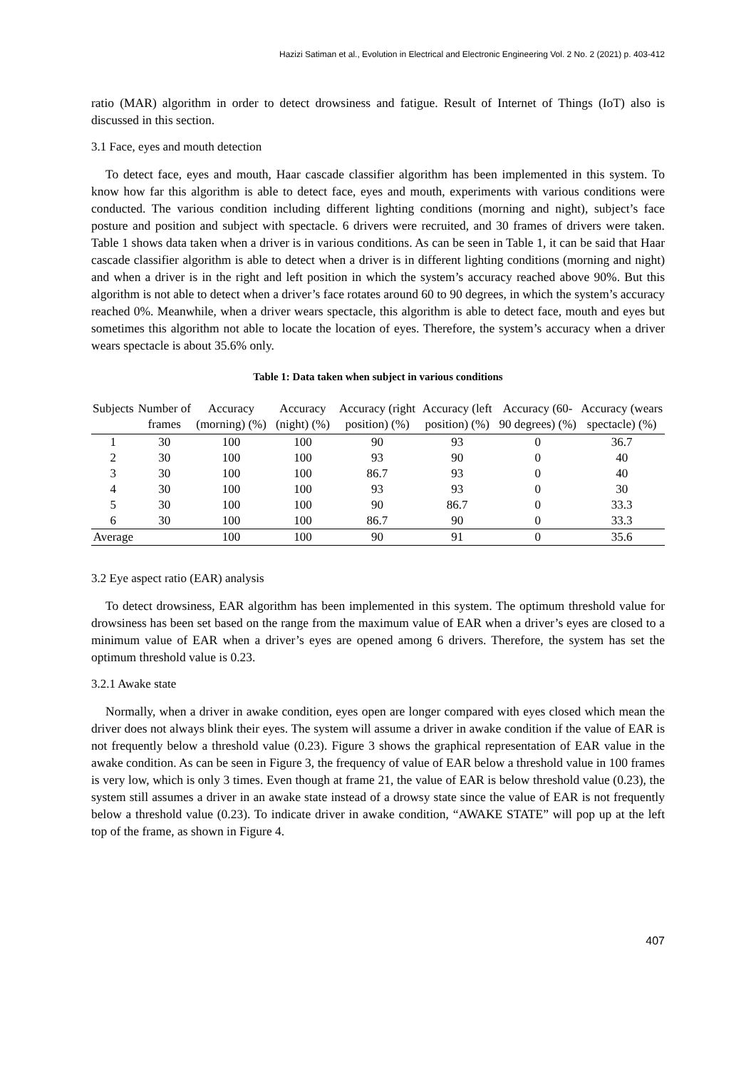Hazizi Satiman et al., Evolution in Electrical and Electronic Engineering Vol. 2 No. 2 (2021) p. 403-412
ratio (MAR) algorithm in order to detect drowsiness and fatigue. Result of Internet of Things (IoT) also is discussed in this section.
3.1 Face, eyes and mouth detection
To detect face, eyes and mouth, Haar cascade classifier algorithm has been implemented in this system. To know how far this algorithm is able to detect face, eyes and mouth, experiments with various conditions were conducted. The various condition including different lighting conditions (morning and night), subject’s face posture and position and subject with spectacle. 6 drivers were recruited, and 30 frames of drivers were taken. Table 1 shows data taken when a driver is in various conditions. As can be seen in Table 1, it can be said that Haar cascade classifier algorithm is able to detect when a driver is in different lighting conditions (morning and night) and when a driver is in the right and left position in which the system’s accuracy reached above 90%. But this algorithm is not able to detect when a driver’s face rotates around 60 to 90 degrees, in which the system’s accuracy reached 0%. Meanwhile, when a driver wears spectacle, this algorithm is able to detect face, mouth and eyes but sometimes this algorithm not able to locate the location of eyes. Therefore, the system’s accuracy when a driver wears spectacle is about 35.6% only.
Table 1: Data taken when subject in various conditions
| Subjects | Number of frames | Accuracy (morning) (%) | Accuracy (night) (%) | Accuracy (right position) (%) | Accuracy (left position) (%) | Accuracy (60-90 degrees) (%) | Accuracy (wears spectacle) (%) |
| --- | --- | --- | --- | --- | --- | --- | --- |
| 1 | 30 | 100 | 100 | 90 | 93 | 0 | 36.7 |
| 2 | 30 | 100 | 100 | 93 | 90 | 0 | 40 |
| 3 | 30 | 100 | 100 | 86.7 | 93 | 0 | 40 |
| 4 | 30 | 100 | 100 | 93 | 93 | 0 | 30 |
| 5 | 30 | 100 | 100 | 90 | 86.7 | 0 | 33.3 |
| 6 | 30 | 100 | 100 | 86.7 | 90 | 0 | 33.3 |
| Average | | 100 | 100 | 90 | 91 | 0 | 35.6 |
3.2 Eye aspect ratio (EAR) analysis
To detect drowsiness, EAR algorithm has been implemented in this system. The optimum threshold value for drowsiness has been set based on the range from the maximum value of EAR when a driver’s eyes are closed to a minimum value of EAR when a driver’s eyes are opened among 6 drivers. Therefore, the system has set the optimum threshold value is 0.23.
3.2.1 Awake state
Normally, when a driver in awake condition, eyes open are longer compared with eyes closed which mean the driver does not always blink their eyes. The system will assume a driver in awake condition if the value of EAR is not frequently below a threshold value (0.23). Figure 3 shows the graphical representation of EAR value in the awake condition. As can be seen in Figure 3, the frequency of value of EAR below a threshold value in 100 frames is very low, which is only 3 times. Even though at frame 21, the value of EAR is below threshold value (0.23), the system still assumes a driver in an awake state instead of a drowsy state since the value of EAR is not frequently below a threshold value (0.23). To indicate driver in awake condition, “AWAKE STATE” will pop up at the left top of the frame, as shown in Figure 4.
407